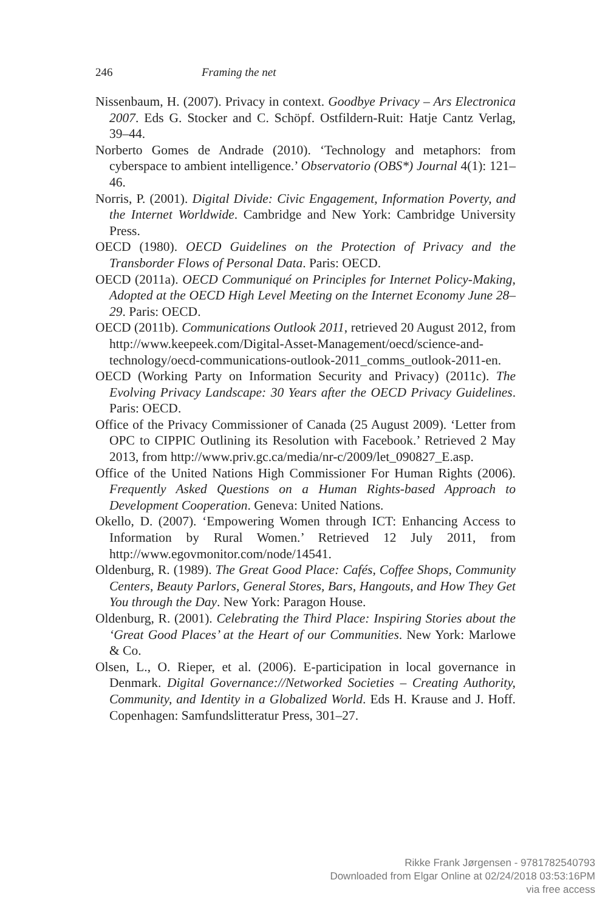246 Framing the net
Nissenbaum, H. (2007). Privacy in context. Goodbye Privacy – Ars Electronica 2007. Eds G. Stocker and C. Schöpf. Ostfildern-Ruit: Hatje Cantz Verlag, 39–44.
Norberto Gomes de Andrade (2010). ‘Technology and metaphors: from cyberspace to ambient intelligence.’ Observatorio (OBS*) Journal 4(1): 121–46.
Norris, P. (2001). Digital Divide: Civic Engagement, Information Poverty, and the Internet Worldwide. Cambridge and New York: Cambridge University Press.
OECD (1980). OECD Guidelines on the Protection of Privacy and the Transborder Flows of Personal Data. Paris: OECD.
OECD (2011a). OECD Communiqué on Principles for Internet Policy-Making, Adopted at the OECD High Level Meeting on the Internet Economy June 28–29. Paris: OECD.
OECD (2011b). Communications Outlook 2011, retrieved 20 August 2012, from http://www.keepeek.com/Digital-Asset-Management/oecd/science-and-technology/oecd-communications-outlook-2011_comms_outlook-2011-en.
OECD (Working Party on Information Security and Privacy) (2011c). The Evolving Privacy Landscape: 30 Years after the OECD Privacy Guidelines. Paris: OECD.
Office of the Privacy Commissioner of Canada (25 August 2009). ‘Letter from OPC to CIPPIC Outlining its Resolution with Facebook.’ Retrieved 2 May 2013, from http://www.priv.gc.ca/media/nr-c/2009/let_090827_E.asp.
Office of the United Nations High Commissioner For Human Rights (2006). Frequently Asked Questions on a Human Rights-based Approach to Development Cooperation. Geneva: United Nations.
Okello, D. (2007). ‘Empowering Women through ICT: Enhancing Access to Information by Rural Women.’ Retrieved 12 July 2011, from http://www.egovmonitor.com/node/14541.
Oldenburg, R. (1989). The Great Good Place: Cafés, Coffee Shops, Community Centers, Beauty Parlors, General Stores, Bars, Hangouts, and How They Get You through the Day. New York: Paragon House.
Oldenburg, R. (2001). Celebrating the Third Place: Inspiring Stories about the ‘Great Good Places’ at the Heart of our Communities. New York: Marlowe & Co.
Olsen, L., O. Rieper, et al. (2006). E-participation in local governance in Denmark. Digital Governance://Networked Societies – Creating Authority, Community, and Identity in a Globalized World. Eds H. Krause and J. Hoff. Copenhagen: Samfundslitteratur Press, 301–27.
Rikke Frank Jørgensen - 9781782540793
Downloaded from Elgar Online at 02/24/2018 03:53:16PM
via free access